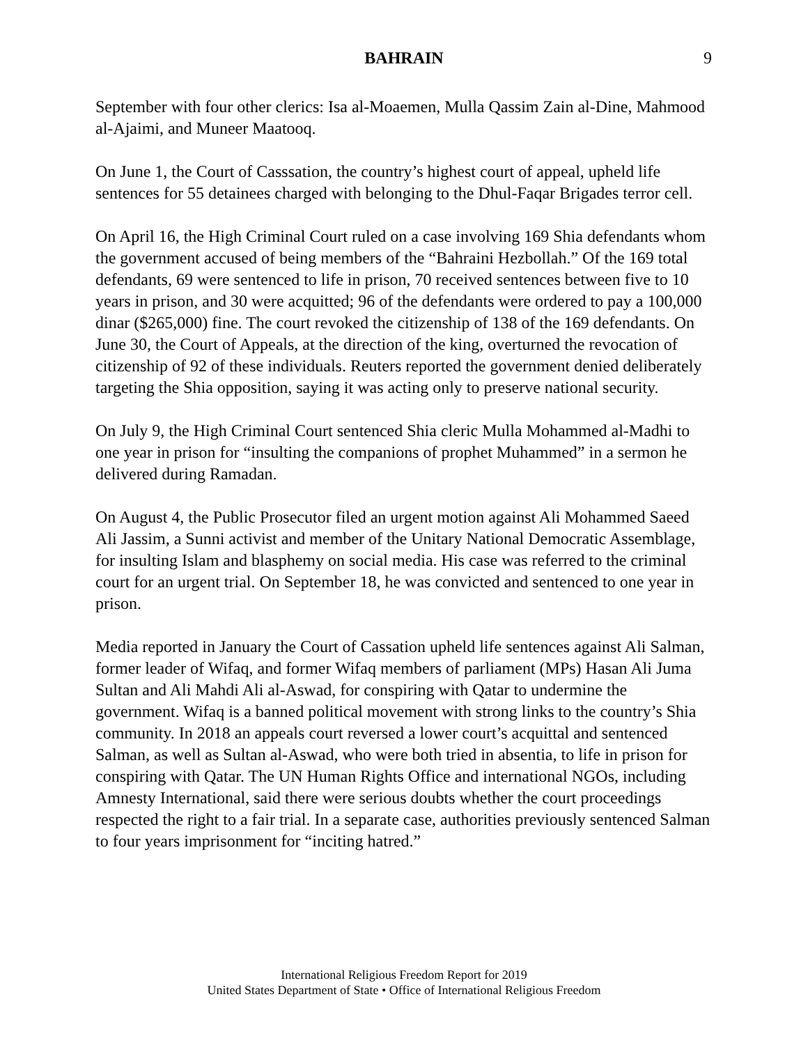BAHRAIN 9
September with four other clerics: Isa al-Moaemen, Mulla Qassim Zain al-Dine, Mahmood al-Ajaimi, and Muneer Maatooq.
On June 1, the Court of Casssation, the country’s highest court of appeal, upheld life sentences for 55 detainees charged with belonging to the Dhul-Faqar Brigades terror cell.
On April 16, the High Criminal Court ruled on a case involving 169 Shia defendants whom the government accused of being members of the “Bahraini Hezbollah.” Of the 169 total defendants, 69 were sentenced to life in prison, 70 received sentences between five to 10 years in prison, and 30 were acquitted; 96 of the defendants were ordered to pay a 100,000 dinar ($265,000) fine. The court revoked the citizenship of 138 of the 169 defendants. On June 30, the Court of Appeals, at the direction of the king, overturned the revocation of citizenship of 92 of these individuals. Reuters reported the government denied deliberately targeting the Shia opposition, saying it was acting only to preserve national security.
On July 9, the High Criminal Court sentenced Shia cleric Mulla Mohammed al-Madhi to one year in prison for “insulting the companions of prophet Muhammed” in a sermon he delivered during Ramadan.
On August 4, the Public Prosecutor filed an urgent motion against Ali Mohammed Saeed Ali Jassim, a Sunni activist and member of the Unitary National Democratic Assemblage, for insulting Islam and blasphemy on social media. His case was referred to the criminal court for an urgent trial. On September 18, he was convicted and sentenced to one year in prison.
Media reported in January the Court of Cassation upheld life sentences against Ali Salman, former leader of Wifaq, and former Wifaq members of parliament (MPs) Hasan Ali Juma Sultan and Ali Mahdi Ali al-Aswad, for conspiring with Qatar to undermine the government. Wifaq is a banned political movement with strong links to the country’s Shia community. In 2018 an appeals court reversed a lower court’s acquittal and sentenced Salman, as well as Sultan al-Aswad, who were both tried in absentia, to life in prison for conspiring with Qatar. The UN Human Rights Office and international NGOs, including Amnesty International, said there were serious doubts whether the court proceedings respected the right to a fair trial. In a separate case, authorities previously sentenced Salman to four years imprisonment for “inciting hatred.”
International Religious Freedom Report for 2019
United States Department of State • Office of International Religious Freedom